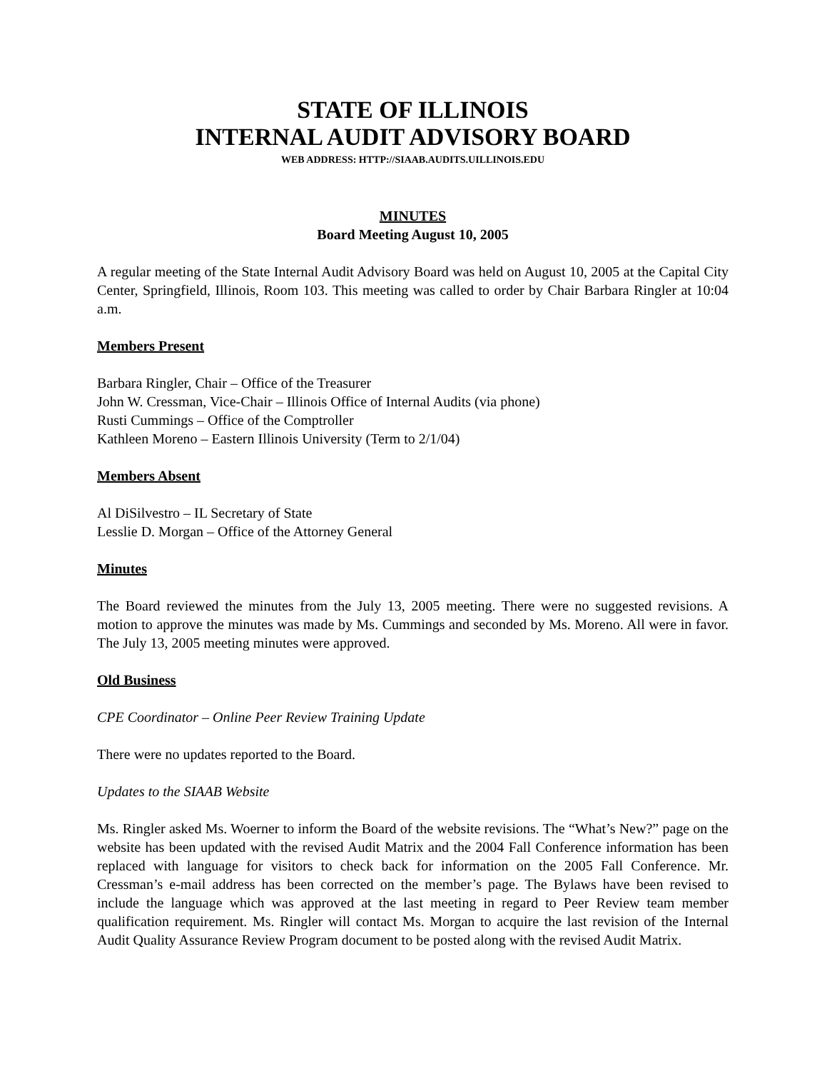STATE OF ILLINOIS
INTERNAL AUDIT ADVISORY BOARD
WEB ADDRESS: HTTP://SIAAB.AUDITS.UILLINOIS.EDU
MINUTES
Board Meeting August 10, 2005
A regular meeting of the State Internal Audit Advisory Board was held on August 10, 2005 at the Capital City Center, Springfield, Illinois, Room 103. This meeting was called to order by Chair Barbara Ringler at 10:04 a.m.
Members Present
Barbara Ringler, Chair – Office of the Treasurer
John W. Cressman, Vice-Chair – Illinois Office of Internal Audits (via phone)
Rusti Cummings – Office of the Comptroller
Kathleen Moreno – Eastern Illinois University (Term to 2/1/04)
Members Absent
Al DiSilvestro – IL Secretary of State
Lesslie D. Morgan – Office of the Attorney General
Minutes
The Board reviewed the minutes from the July 13, 2005 meeting. There were no suggested revisions. A motion to approve the minutes was made by Ms. Cummings and seconded by Ms. Moreno. All were in favor. The July 13, 2005 meeting minutes were approved.
Old Business
CPE Coordinator – Online Peer Review Training Update
There were no updates reported to the Board.
Updates to the SIAAB Website
Ms. Ringler asked Ms. Woerner to inform the Board of the website revisions. The “What’s New?” page on the website has been updated with the revised Audit Matrix and the 2004 Fall Conference information has been replaced with language for visitors to check back for information on the 2005 Fall Conference. Mr. Cressman’s e-mail address has been corrected on the member’s page. The Bylaws have been revised to include the language which was approved at the last meeting in regard to Peer Review team member qualification requirement. Ms. Ringler will contact Ms. Morgan to acquire the last revision of the Internal Audit Quality Assurance Review Program document to be posted along with the revised Audit Matrix.